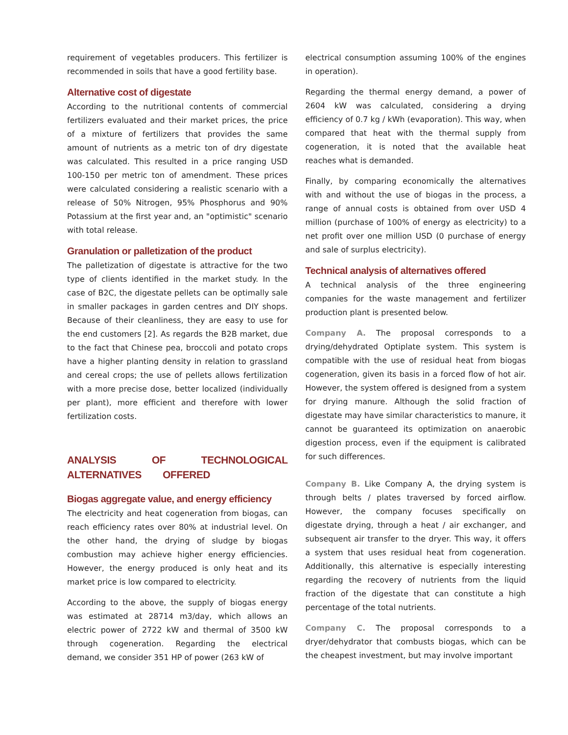requirement of vegetables producers. This fertilizer is recommended in soils that have a good fertility base.
Alternative cost of digestate
According to the nutritional contents of commercial fertilizers evaluated and their market prices, the price of a mixture of fertilizers that provides the same amount of nutrients as a metric ton of dry digestate was calculated. This resulted in a price ranging USD 100-150 per metric ton of amendment. These prices were calculated considering a realistic scenario with a release of 50% Nitrogen, 95% Phosphorus and 90% Potassium at the first year and, an "optimistic" scenario with total release.
Granulation or palletization of the product
The palletization of digestate is attractive for the two type of clients identified in the market study. In the case of B2C, the digestate pellets can be optimally sale in smaller packages in garden centres and DIY shops. Because of their cleanliness, they are easy to use for the end customers [2]. As regards the B2B market, due to the fact that Chinese pea, broccoli and potato crops have a higher planting density in relation to grassland and cereal crops; the use of pellets allows fertilization with a more precise dose, better localized (individually per plant), more efficient and therefore with lower fertilization costs.
ANALYSIS OF TECHNOLOGICAL ALTERNATIVES OFFERED
Biogas aggregate value, and energy efficiency
The electricity and heat cogeneration from biogas, can reach efficiency rates over 80% at industrial level. On the other hand, the drying of sludge by biogas combustion may achieve higher energy efficiencies. However, the energy produced is only heat and its market price is low compared to electricity.
According to the above, the supply of biogas energy was estimated at 28714 m3/day, which allows an electric power of 2722 kW and thermal of 3500 kW through cogeneration. Regarding the electrical demand, we consider 351 HP of power (263 kW of
electrical consumption assuming 100% of the engines in operation).
Regarding the thermal energy demand, a power of 2604 kW was calculated, considering a drying efficiency of 0.7 kg / kWh (evaporation). This way, when compared that heat with the thermal supply from cogeneration, it is noted that the available heat reaches what is demanded.
Finally, by comparing economically the alternatives with and without the use of biogas in the process, a range of annual costs is obtained from over USD 4 million (purchase of 100% of energy as electricity) to a net profit over one million USD (0 purchase of energy and sale of surplus electricity).
Technical analysis of alternatives offered
A technical analysis of the three engineering companies for the waste management and fertilizer production plant is presented below.
Company A. The proposal corresponds to a drying/dehydrated Optiplate system. This system is compatible with the use of residual heat from biogas cogeneration, given its basis in a forced flow of hot air. However, the system offered is designed from a system for drying manure. Although the solid fraction of digestate may have similar characteristics to manure, it cannot be guaranteed its optimization on anaerobic digestion process, even if the equipment is calibrated for such differences.
Company B. Like Company A, the drying system is through belts / plates traversed by forced airflow. However, the company focuses specifically on digestate drying, through a heat / air exchanger, and subsequent air transfer to the dryer. This way, it offers a system that uses residual heat from cogeneration. Additionally, this alternative is especially interesting regarding the recovery of nutrients from the liquid fraction of the digestate that can constitute a high percentage of the total nutrients.
Company C. The proposal corresponds to a dryer/dehydrator that combusts biogas, which can be the cheapest investment, but may involve important